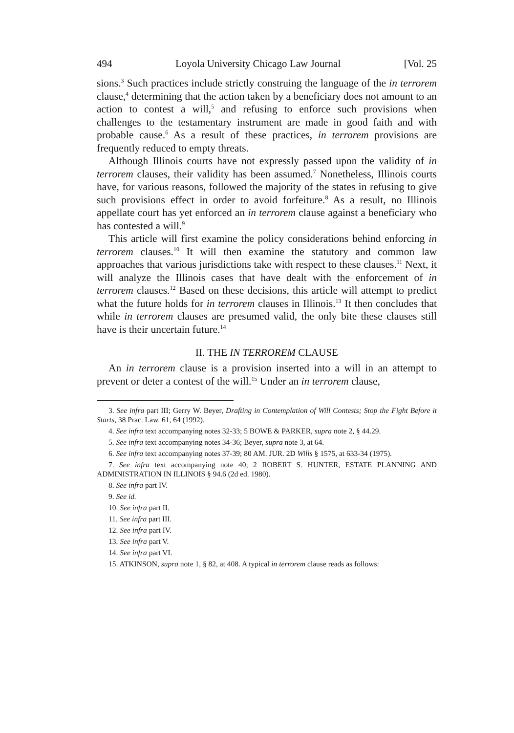494 Loyola University Chicago Law Journal [Vol. 25
sions.<sup>3</sup> Such practices include strictly construing the language of the in terrorem clause,<sup>4</sup> determining that the action taken by a beneficiary does not amount to an action to contest a will,<sup>5</sup> and refusing to enforce such provisions when challenges to the testamentary instrument are made in good faith and with probable cause.<sup>6</sup> As a result of these practices, in terrorem provisions are frequently reduced to empty threats.
Although Illinois courts have not expressly passed upon the validity of in terrorem clauses, their validity has been assumed.<sup>7</sup> Nonetheless, Illinois courts have, for various reasons, followed the majority of the states in refusing to give such provisions effect in order to avoid forfeiture.<sup>8</sup> As a result, no Illinois appellate court has yet enforced an in terrorem clause against a beneficiary who has contested a will.<sup>9</sup>
This article will first examine the policy considerations behind enforcing in terrorem clauses.<sup>10</sup> It will then examine the statutory and common law approaches that various jurisdictions take with respect to these clauses.<sup>11</sup> Next, it will analyze the Illinois cases that have dealt with the enforcement of in terrorem clauses.<sup>12</sup> Based on these decisions, this article will attempt to predict what the future holds for in terrorem clauses in Illinois.<sup>13</sup> It then concludes that while in terrorem clauses are presumed valid, the only bite these clauses still have is their uncertain future.<sup>14</sup>
II. THE IN TERROREM CLAUSE
An in terrorem clause is a provision inserted into a will in an attempt to prevent or deter a contest of the will.<sup>15</sup> Under an in terrorem clause,
3. See infra part III; Gerry W. Beyer, Drafting in Contemplation of Will Contests; Stop the Fight Before it Starts, 38 Prac. Law. 61, 64 (1992).
4. See infra text accompanying notes 32-33; 5 BOWE & PARKER, supra note 2, § 44.29.
5. See infra text accompanying notes 34-36; Beyer, supra note 3, at 64.
6. See infra text accompanying notes 37-39; 80 AM. JUR. 2D Wills § 1575, at 633-34 (1975).
7. See infra text accompanying note 40; 2 ROBERT S. HUNTER, ESTATE PLANNING AND ADMINISTRATION IN ILLINOIS § 94.6 (2d ed. 1980).
8. See infra part IV.
9. See id.
10. See infra part II.
11. See infra part III.
12. See infra part IV.
13. See infra part V.
14. See infra part VI.
15. ATKINSON, supra note 1, § 82, at 408. A typical in terrorem clause reads as follows: